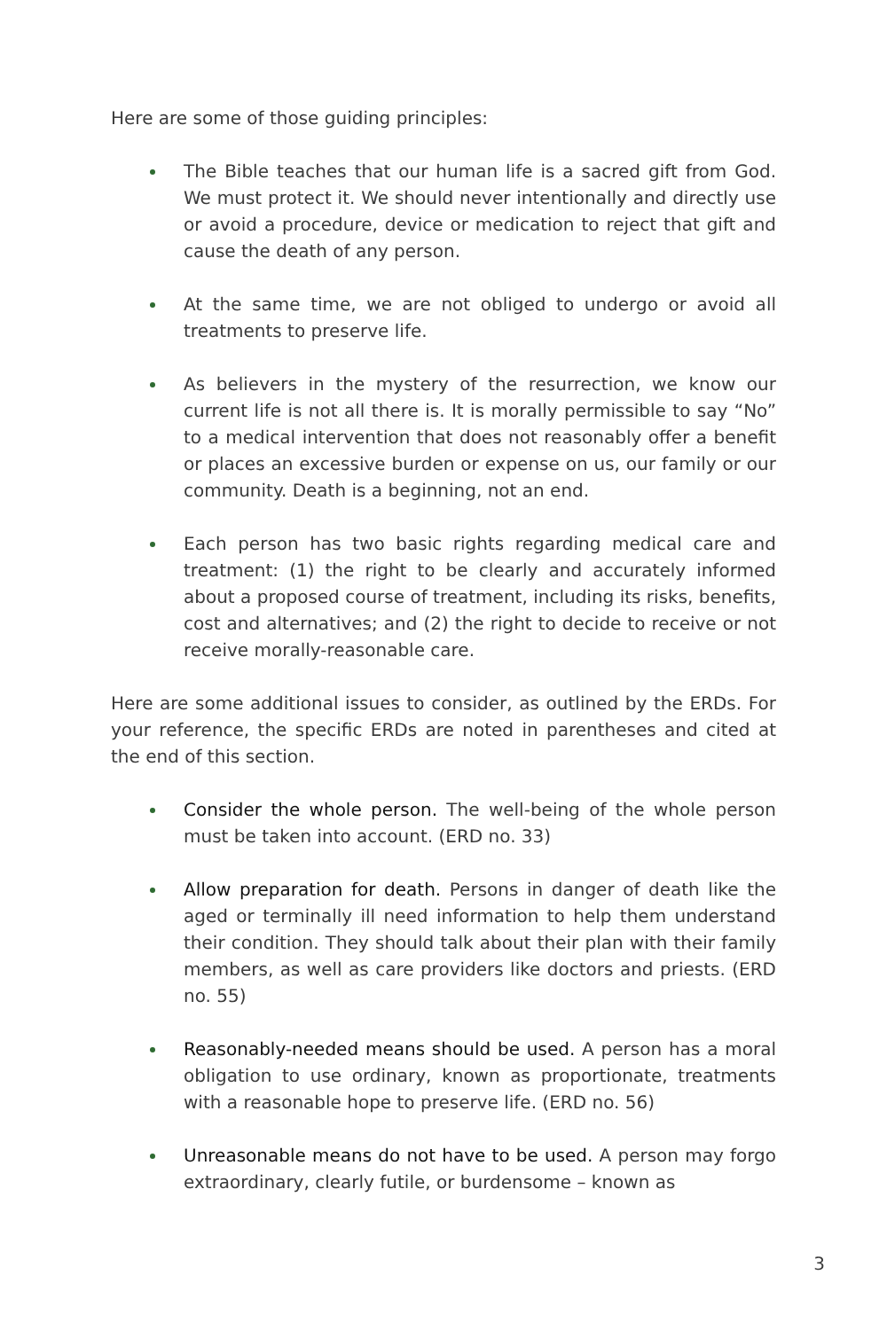Here are some of those guiding principles:
The Bible teaches that our human life is a sacred gift from God. We must protect it. We should never intentionally and directly use or avoid a procedure, device or medication to reject that gift and cause the death of any person.
At the same time, we are not obliged to undergo or avoid all treatments to preserve life.
As believers in the mystery of the resurrection, we know our current life is not all there is. It is morally permissible to say “No” to a medical intervention that does not reasonably offer a benefit or places an excessive burden or expense on us, our family or our community. Death is a beginning, not an end.
Each person has two basic rights regarding medical care and treatment: (1) the right to be clearly and accurately informed about a proposed course of treatment, including its risks, benefits, cost and alternatives; and (2) the right to decide to receive or not receive morally-reasonable care.
Here are some additional issues to consider, as outlined by the ERDs. For your reference, the specific ERDs are noted in parentheses and cited at the end of this section.
Consider the whole person. The well-being of the whole person must be taken into account. (ERD no. 33)
Allow preparation for death. Persons in danger of death like the aged or terminally ill need information to help them understand their condition. They should talk about their plan with their family members, as well as care providers like doctors and priests. (ERD no. 55)
Reasonably-needed means should be used. A person has a moral obligation to use ordinary, known as proportionate, treatments with a reasonable hope to preserve life. (ERD no. 56)
Unreasonable means do not have to be used. A person may forgo extraordinary, clearly futile, or burdensome – known as
3